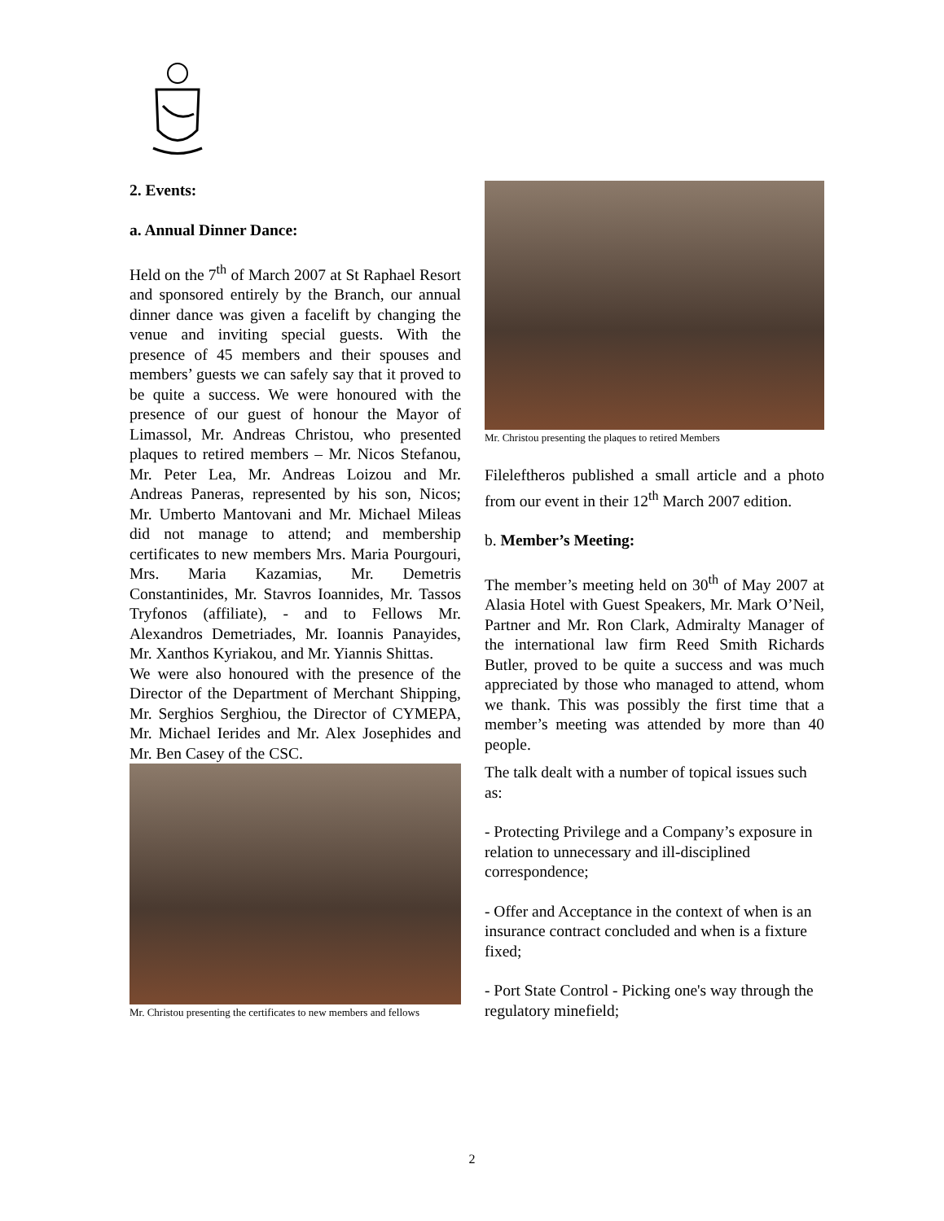2. Events:
a. Annual Dinner Dance:
Held on the 7<sup>th</sup> of March 2007 at St Raphael Resort and sponsored entirely by the Branch, our annual dinner dance was given a facelift by changing the venue and inviting special guests. With the presence of 45 members and their spouses and members’ guests we can safely say that it proved to be quite a success. We were honoured with the presence of our guest of honour the Mayor of Limassol, Mr. Andreas Christou, who presented plaques to retired members – Mr. Nicos Stefanou, Mr. Peter Lea, Mr. Andreas Loizou and Mr. Andreas Paneras, represented by his son, Nicos; Mr. Umberto Mantovani and Mr. Michael Mileas did not manage to attend; and membership certificates to new members Mrs. Maria Pourgouri, Mrs. Maria Kazamias, Mr. Demetris Constantinides, Mr. Stavros Ioannides, Mr. Tassos Tryfonos (affiliate), - and to Fellows Mr. Alexandros Demetriades, Mr. Ioannis Panayides, Mr. Xanthos Kyriakou, and Mr. Yiannis Shittas.
We were also honoured with the presence of the Director of the Department of Merchant Shipping, Mr. Serghios Serghiou, the Director of CYMEPA, Mr. Michael Ierides and Mr. Alex Josephides and Mr. Ben Casey of the CSC.
Mr. Christou presenting the certificates to new members and fellows
Mr. Christou presenting the plaques to retired Members
Fileleftheros published a small article and a photo from our event in their 12<sup>th</sup> March 2007 edition.
b. Member’s Meeting:
The member’s meeting held on 30<sup>th</sup> of May 2007 at Alasia Hotel with Guest Speakers, Mr. Mark O’Neil, Partner and Mr. Ron Clark, Admiralty Manager of the international law firm Reed Smith Richards Butler, proved to be quite a success and was much appreciated by those who managed to attend, whom we thank. This was possibly the first time that a member’s meeting was attended by more than 40 people.
The talk dealt with a number of topical issues such as:
- Protecting Privilege and a Company’s exposure in relation to unnecessary and ill-disciplined correspondence;
- Offer and Acceptance in the context of when is an insurance contract concluded and when is a fixture fixed;
- Port State Control - Picking one's way through the regulatory minefield;
2